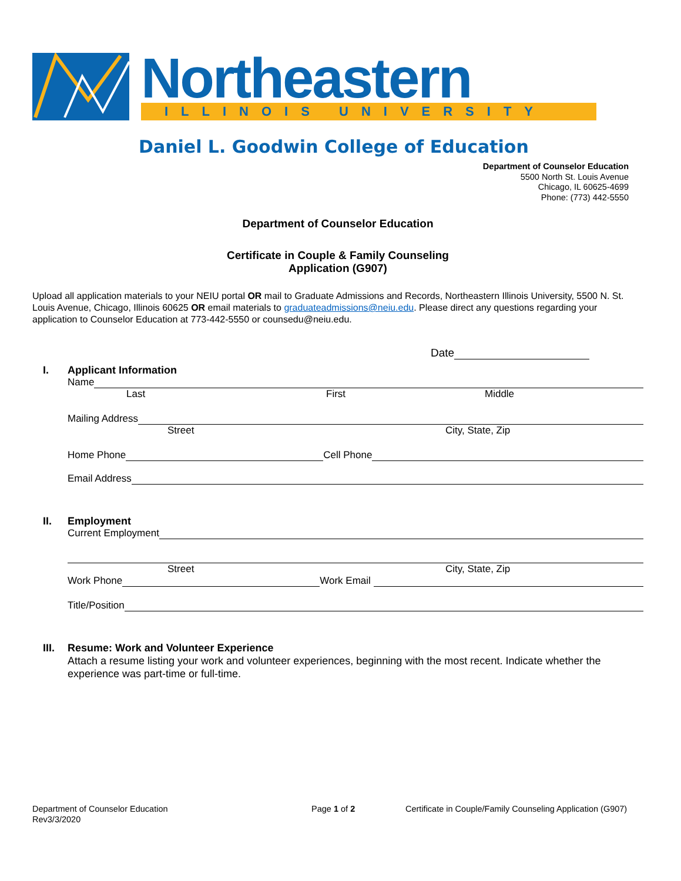Northeastern ILLINOIS UNIVERSITY
Daniel L. Goodwin College of Education
Department of Counselor Education
5500 North St. Louis Avenue
Chicago, IL 60625-4699
Phone: (773) 442-5550
Department of Counselor Education
Certificate in Couple & Family Counseling
Application (G907)
Upload all application materials to your NEIU portal OR mail to Graduate Admissions and Records, Northeastern Illinois University, 5500 N. St. Louis Avenue, Chicago, Illinois 60625 OR email materials to graduateadmissions@neiu.edu. Please direct any questions regarding your application to Counselor Education at 773-442-5550 or counsedu@neiu.edu.
Date
I. Applicant Information
Name
Last First Middle
Mailing Address
Street City, State, Zip
Home Phone Cell Phone
Email Address
II. Employment
Current Employment
Street City, State, Zip
Work Phone Work Email
Title/Position
III. Resume: Work and Volunteer Experience
Attach a resume listing your work and volunteer experiences, beginning with the most recent. Indicate whether the experience was part-time or full-time.
Department of Counselor Education
Rev3/3/2020
Page 1 of 2 Certificate in Couple/Family Counseling Application (G907)